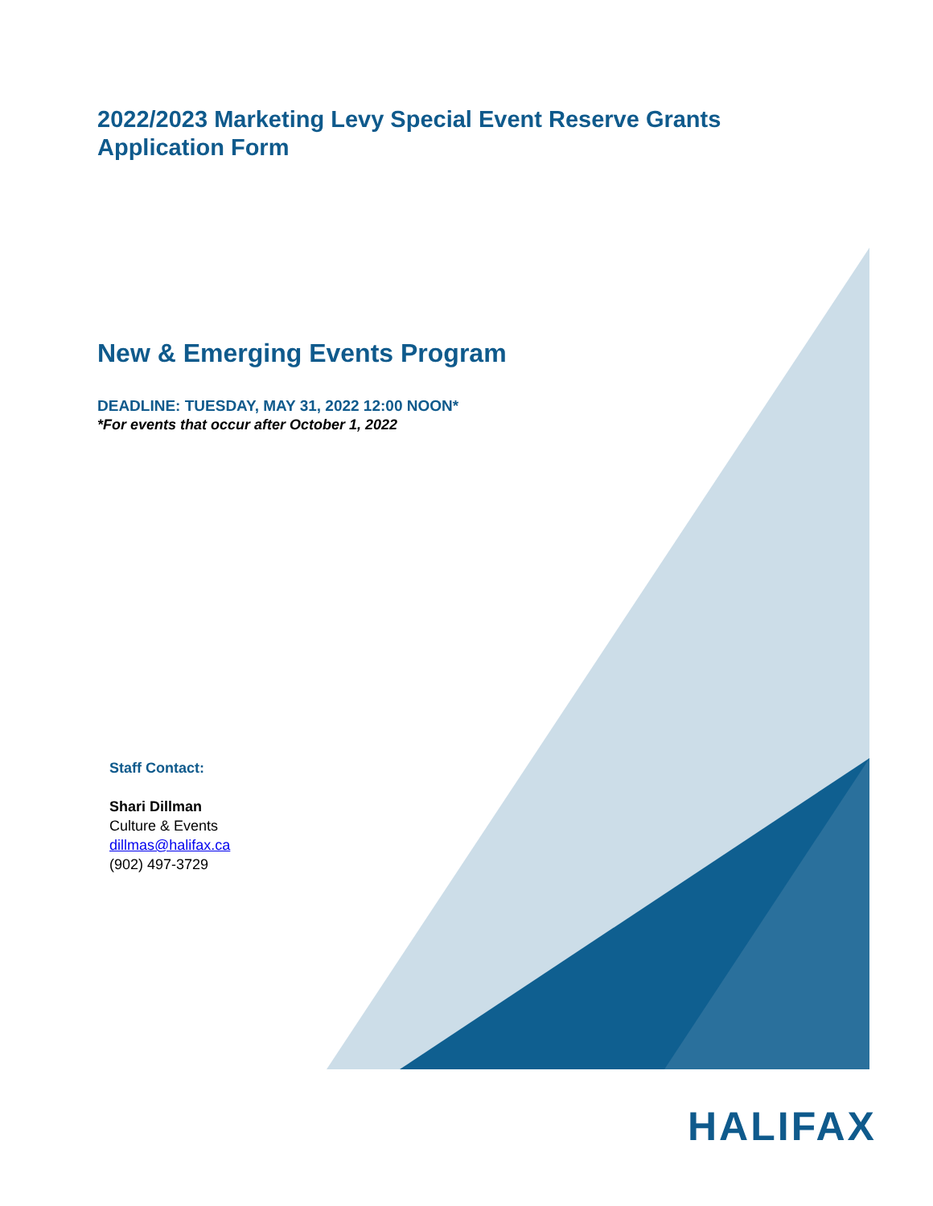2022/2023 Marketing Levy Special Event Reserve Grants
Application Form
New & Emerging Events Program
DEADLINE: TUESDAY, MAY 31, 2022 12:00 NOON*
*For events that occur after October 1, 2022
Staff Contact:
Shari Dillman
Culture & Events
dillmas@halifax.ca
(902) 497-3729
HALIFAX